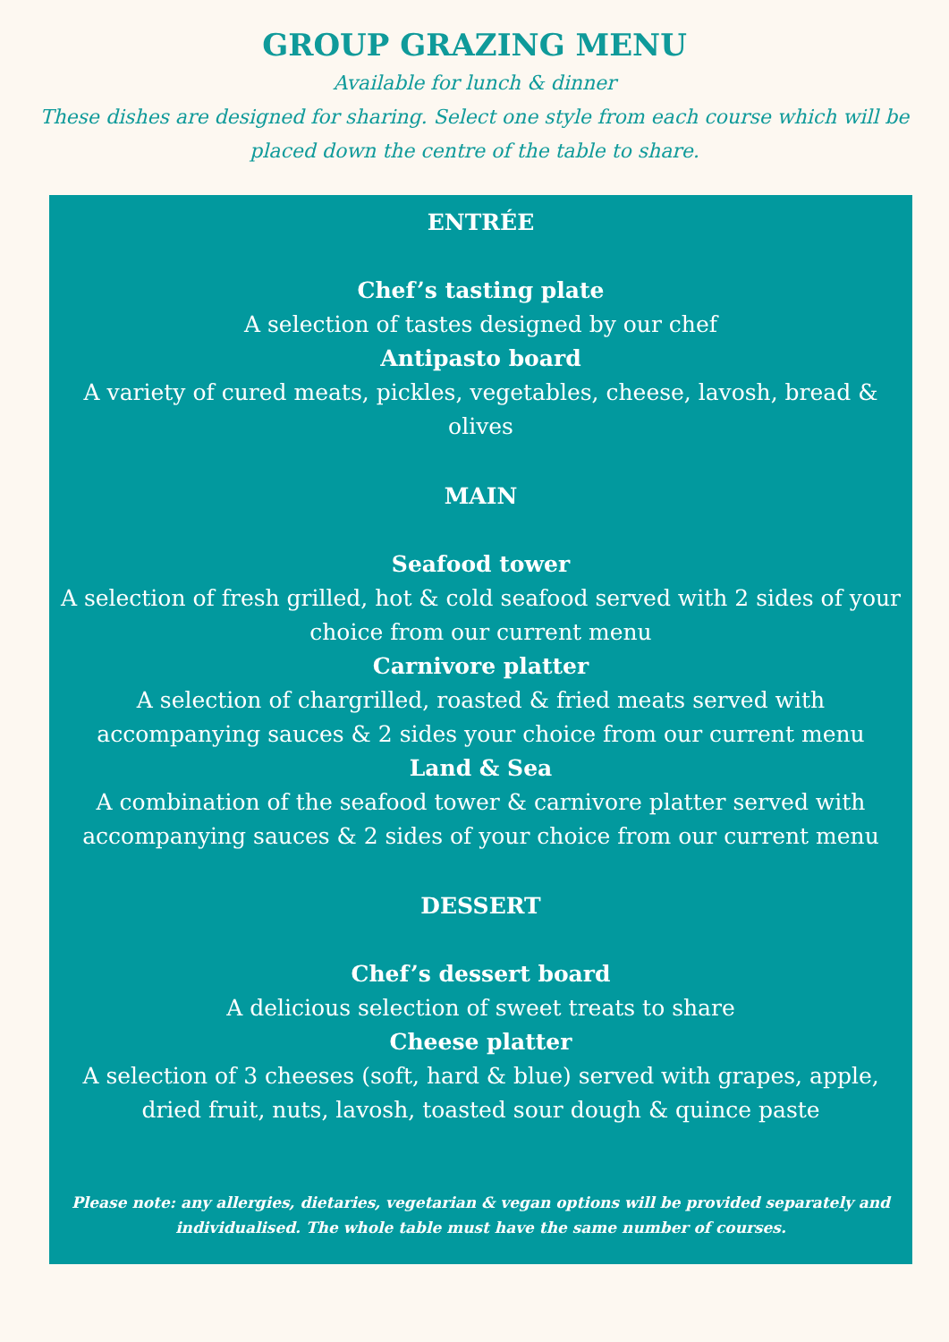GROUP GRAZING MENU
Available for lunch & dinner
These dishes are designed for sharing. Select one style from each course which will be placed down the centre of the table to share.
ENTRÉE
Chef’s tasting plate
A selection of tastes designed by our chef
Antipasto board
A variety of cured meats, pickles, vegetables, cheese, lavosh, bread & olives
MAIN
Seafood tower
A selection of fresh grilled, hot & cold seafood served with 2 sides of your choice from our current menu
Carnivore platter
A selection of chargrilled, roasted & fried meats served with accompanying sauces & 2 sides your choice from our current menu
Land & Sea
A combination of the seafood tower & carnivore platter served with accompanying sauces & 2 sides of your choice from our current menu
DESSERT
Chef’s dessert board
A delicious selection of sweet treats to share
Cheese platter
A selection of 3 cheeses (soft, hard & blue) served with grapes, apple, dried fruit, nuts, lavosh, toasted sour dough & quince paste
Please note: any allergies, dietaries, vegetarian & vegan options will be provided separately and individualised. The whole table must have the same number of courses.